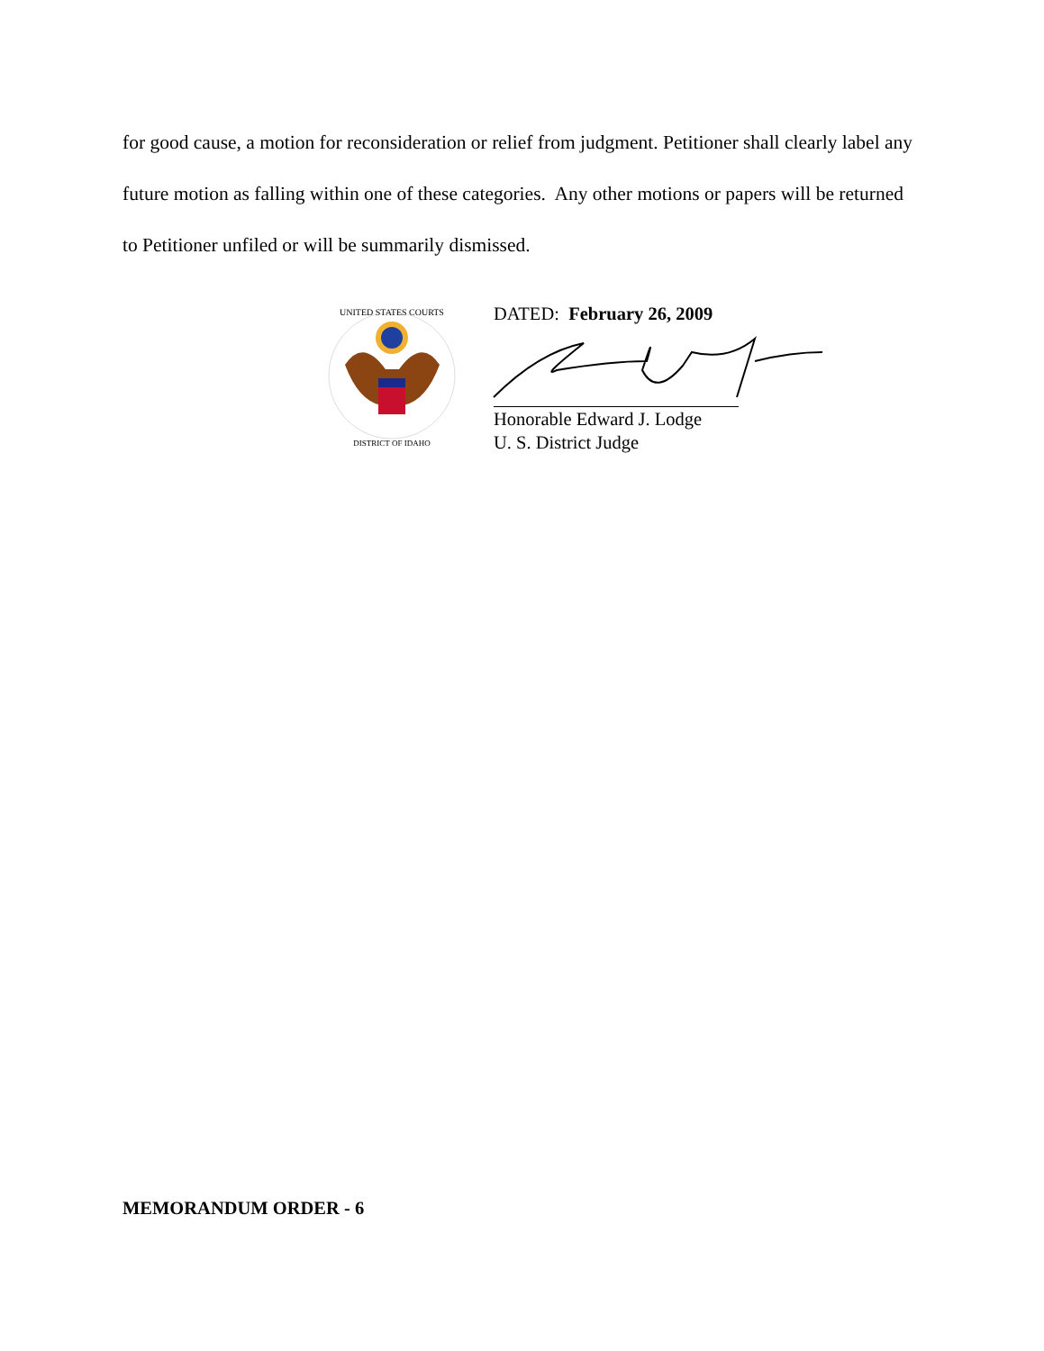for good cause, a motion for reconsideration or relief from judgment. Petitioner shall clearly label any future motion as falling within one of these categories. Any other motions or papers will be returned to Petitioner unfiled or will be summarily dismissed.
UNITED STATES COURTS
DISTRICT OF IDAHO
DATED: February 26, 2009
Honorable Edward J. Lodge
U. S. District Judge
MEMORANDUM ORDER - 6